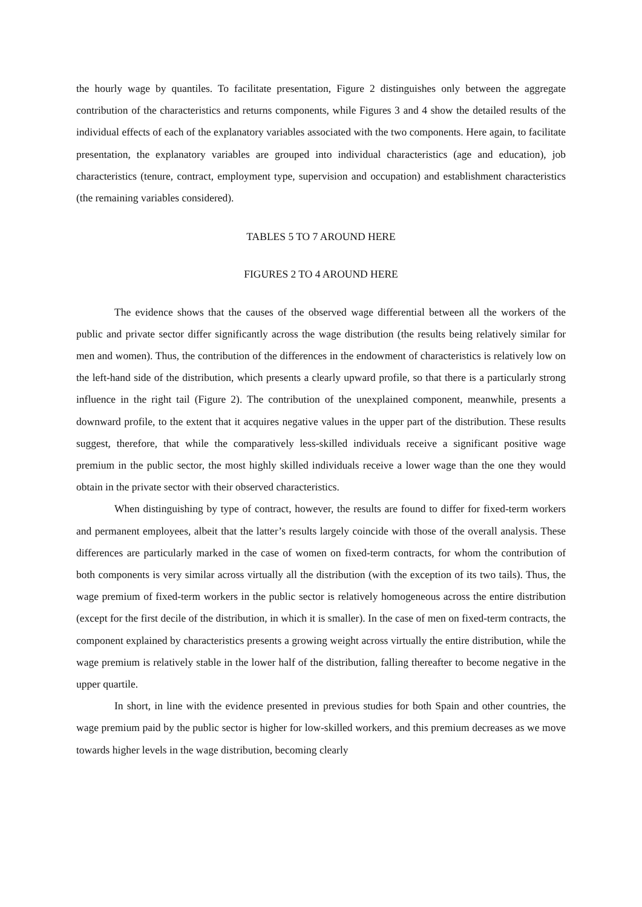the hourly wage by quantiles. To facilitate presentation, Figure 2 distinguishes only between the aggregate contribution of the characteristics and returns components, while Figures 3 and 4 show the detailed results of the individual effects of each of the explanatory variables associated with the two components. Here again, to facilitate presentation, the explanatory variables are grouped into individual characteristics (age and education), job characteristics (tenure, contract, employment type, supervision and occupation) and establishment characteristics (the remaining variables considered).
TABLES 5 TO 7 AROUND HERE
FIGURES 2 TO 4 AROUND HERE
The evidence shows that the causes of the observed wage differential between all the workers of the public and private sector differ significantly across the wage distribution (the results being relatively similar for men and women). Thus, the contribution of the differences in the endowment of characteristics is relatively low on the left-hand side of the distribution, which presents a clearly upward profile, so that there is a particularly strong influence in the right tail (Figure 2). The contribution of the unexplained component, meanwhile, presents a downward profile, to the extent that it acquires negative values in the upper part of the distribution. These results suggest, therefore, that while the comparatively less-skilled individuals receive a significant positive wage premium in the public sector, the most highly skilled individuals receive a lower wage than the one they would obtain in the private sector with their observed characteristics.
When distinguishing by type of contract, however, the results are found to differ for fixed-term workers and permanent employees, albeit that the latter’s results largely coincide with those of the overall analysis. These differences are particularly marked in the case of women on fixed-term contracts, for whom the contribution of both components is very similar across virtually all the distribution (with the exception of its two tails). Thus, the wage premium of fixed-term workers in the public sector is relatively homogeneous across the entire distribution (except for the first decile of the distribution, in which it is smaller). In the case of men on fixed-term contracts, the component explained by characteristics presents a growing weight across virtually the entire distribution, while the wage premium is relatively stable in the lower half of the distribution, falling thereafter to become negative in the upper quartile.
In short, in line with the evidence presented in previous studies for both Spain and other countries, the wage premium paid by the public sector is higher for low-skilled workers, and this premium decreases as we move towards higher levels in the wage distribution, becoming clearly